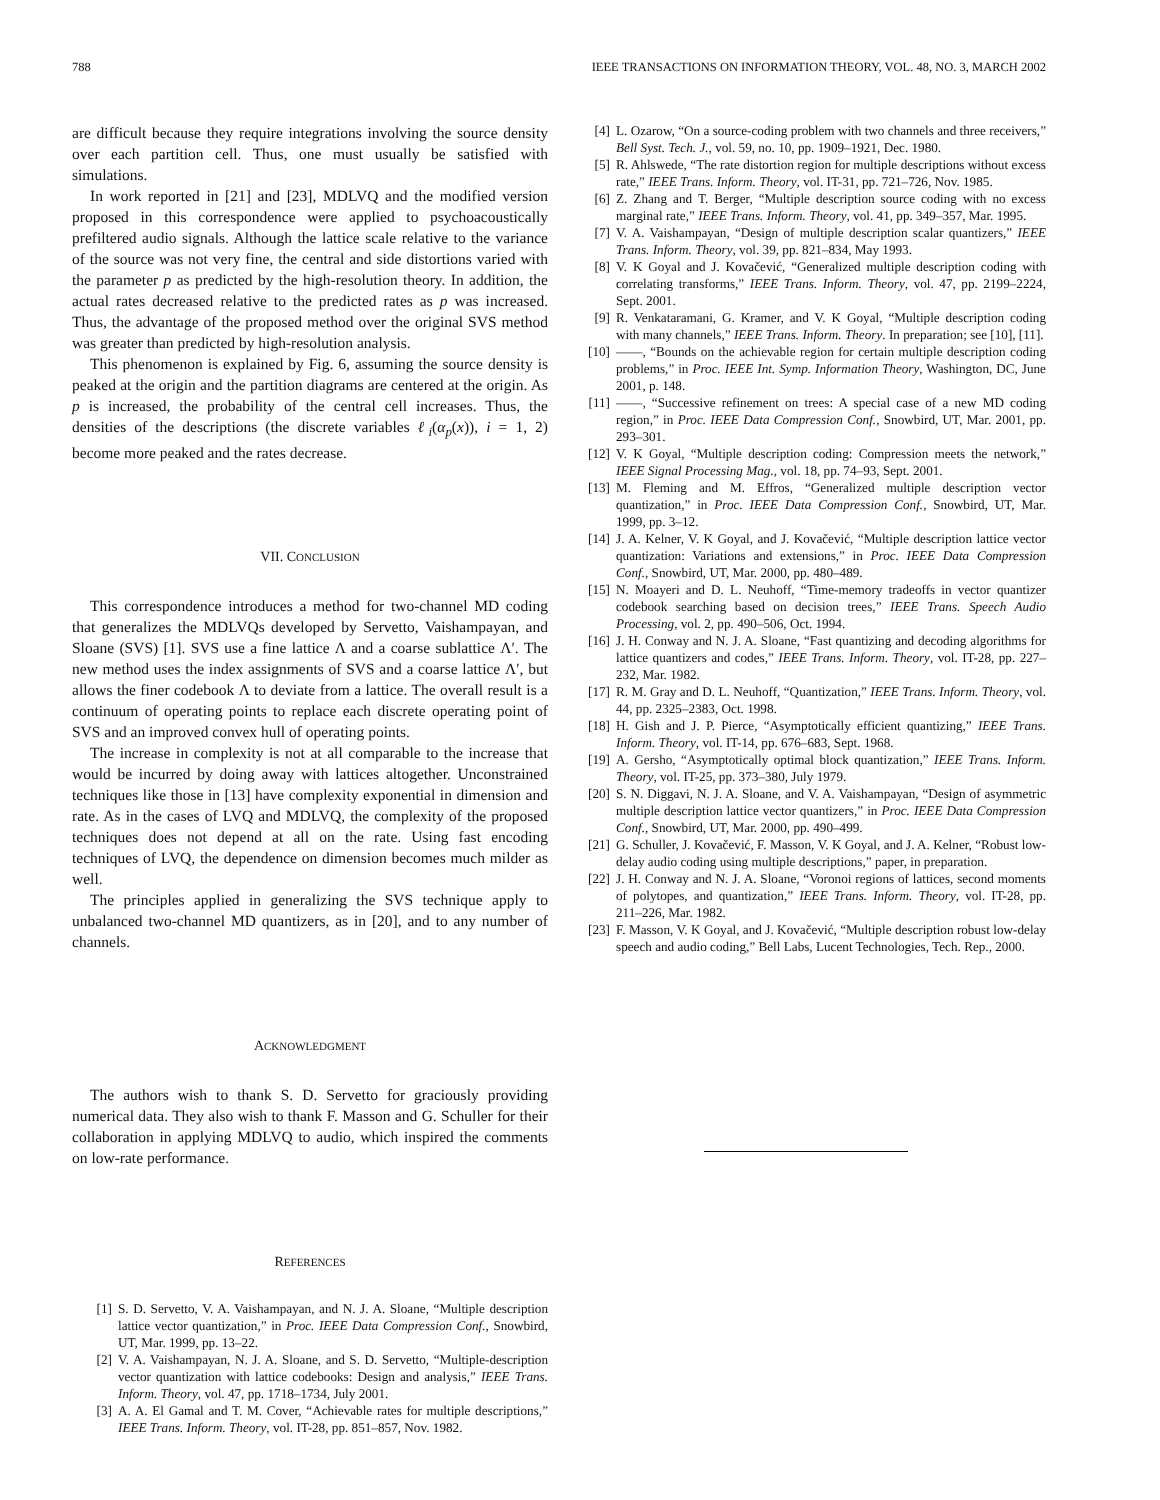788 IEEE TRANSACTIONS ON INFORMATION THEORY, VOL. 48, NO. 3, MARCH 2002
are difficult because they require integrations involving the source density over each partition cell. Thus, one must usually be satisfied with simulations.
In work reported in [21] and [23], MDLVQ and the modified version proposed in this correspondence were applied to psychoacoustically prefiltered audio signals. Although the lattice scale relative to the variance of the source was not very fine, the central and side distortions varied with the parameter p as predicted by the high-resolution theory. In addition, the actual rates decreased relative to the predicted rates as p was increased. Thus, the advantage of the proposed method over the original SVS method was greater than predicted by high-resolution analysis.
This phenomenon is explained by Fig. 6, assuming the source density is peaked at the origin and the partition diagrams are centered at the origin. As p is increased, the probability of the central cell increases. Thus, the densities of the descriptions (the discrete variables ℓ<sub>i</sub>(α<sub>p</sub>(x)), i = 1, 2) become more peaked and the rates decrease.
VII. CONCLUSION
This correspondence introduces a method for two-channel MD coding that generalizes the MDLVQs developed by Servetto, Vaishampayan, and Sloane (SVS) [1]. SVS use a fine lattice Λ and a coarse sublattice Λ′. The new method uses the index assignments of SVS and a coarse lattice Λ′, but allows the finer codebook Λ to deviate from a lattice. The overall result is a continuum of operating points to replace each discrete operating point of SVS and an improved convex hull of operating points.
The increase in complexity is not at all comparable to the increase that would be incurred by doing away with lattices altogether. Unconstrained techniques like those in [13] have complexity exponential in dimension and rate. As in the cases of LVQ and MDLVQ, the complexity of the proposed techniques does not depend at all on the rate. Using fast encoding techniques of LVQ, the dependence on dimension becomes much milder as well.
The principles applied in generalizing the SVS technique apply to unbalanced two-channel MD quantizers, as in [20], and to any number of channels.
ACKNOWLEDGMENT
The authors wish to thank S. D. Servetto for graciously providing numerical data. They also wish to thank F. Masson and G. Schuller for their collaboration in applying MDLVQ to audio, which inspired the comments on low-rate performance.
REFERENCES
[1] S. D. Servetto, V. A. Vaishampayan, and N. J. A. Sloane, “Multiple description lattice vector quantization,” in Proc. IEEE Data Compression Conf., Snowbird, UT, Mar. 1999, pp. 13–22.
[2] V. A. Vaishampayan, N. J. A. Sloane, and S. D. Servetto, “Multiple-description vector quantization with lattice codebooks: Design and analysis,” IEEE Trans. Inform. Theory, vol. 47, pp. 1718–1734, July 2001.
[3] A. A. El Gamal and T. M. Cover, “Achievable rates for multiple descriptions,” IEEE Trans. Inform. Theory, vol. IT-28, pp. 851–857, Nov. 1982.
[4] L. Ozarow, “On a source-coding problem with two channels and three receivers,” Bell Syst. Tech. J., vol. 59, no. 10, pp. 1909–1921, Dec. 1980.
[5] R. Ahlswede, “The rate distortion region for multiple descriptions without excess rate,” IEEE Trans. Inform. Theory, vol. IT-31, pp. 721–726, Nov. 1985.
[6] Z. Zhang and T. Berger, “Multiple description source coding with no excess marginal rate,” IEEE Trans. Inform. Theory, vol. 41, pp. 349–357, Mar. 1995.
[7] V. A. Vaishampayan, “Design of multiple description scalar quantizers,” IEEE Trans. Inform. Theory, vol. 39, pp. 821–834, May 1993.
[8] V. K Goyal and J. Kovačević, “Generalized multiple description coding with correlating transforms,” IEEE Trans. Inform. Theory, vol. 47, pp. 2199–2224, Sept. 2001.
[9] R. Venkataramani, G. Kramer, and V. K Goyal, “Multiple description coding with many channels,” IEEE Trans. Inform. Theory. In preparation; see [10], [11].
[10] ——, “Bounds on the achievable region for certain multiple description coding problems,” in Proc. IEEE Int. Symp. Information Theory, Washington, DC, June 2001, p. 148.
[11] ——, “Successive refinement on trees: A special case of a new MD coding region,” in Proc. IEEE Data Compression Conf., Snowbird, UT, Mar. 2001, pp. 293–301.
[12] V. K Goyal, “Multiple description coding: Compression meets the network,” IEEE Signal Processing Mag., vol. 18, pp. 74–93, Sept. 2001.
[13] M. Fleming and M. Effros, “Generalized multiple description vector quantization,” in Proc. IEEE Data Compression Conf., Snowbird, UT, Mar. 1999, pp. 3–12.
[14] J. A. Kelner, V. K Goyal, and J. Kovačević, “Multiple description lattice vector quantization: Variations and extensions,” in Proc. IEEE Data Compression Conf., Snowbird, UT, Mar. 2000, pp. 480–489.
[15] N. Moayeri and D. L. Neuhoff, “Time-memory tradeoffs in vector quantizer codebook searching based on decision trees,” IEEE Trans. Speech Audio Processing, vol. 2, pp. 490–506, Oct. 1994.
[16] J. H. Conway and N. J. A. Sloane, “Fast quantizing and decoding algorithms for lattice quantizers and codes,” IEEE Trans. Inform. Theory, vol. IT-28, pp. 227–232, Mar. 1982.
[17] R. M. Gray and D. L. Neuhoff, “Quantization,” IEEE Trans. Inform. Theory, vol. 44, pp. 2325–2383, Oct. 1998.
[18] H. Gish and J. P. Pierce, “Asymptotically efficient quantizing,” IEEE Trans. Inform. Theory, vol. IT-14, pp. 676–683, Sept. 1968.
[19] A. Gersho, “Asymptotically optimal block quantization,” IEEE Trans. Inform. Theory, vol. IT-25, pp. 373–380, July 1979.
[20] S. N. Diggavi, N. J. A. Sloane, and V. A. Vaishampayan, “Design of asymmetric multiple description lattice vector quantizers,” in Proc. IEEE Data Compression Conf., Snowbird, UT, Mar. 2000, pp. 490–499.
[21] G. Schuller, J. Kovačević, F. Masson, V. K Goyal, and J. A. Kelner, “Robust low-delay audio coding using multiple descriptions,” paper, in preparation.
[22] J. H. Conway and N. J. A. Sloane, “Voronoi regions of lattices, second moments of polytopes, and quantization,” IEEE Trans. Inform. Theory, vol. IT-28, pp. 211–226, Mar. 1982.
[23] F. Masson, V. K Goyal, and J. Kovačević, “Multiple description robust low-delay speech and audio coding,” Bell Labs, Lucent Technologies, Tech. Rep., 2000.